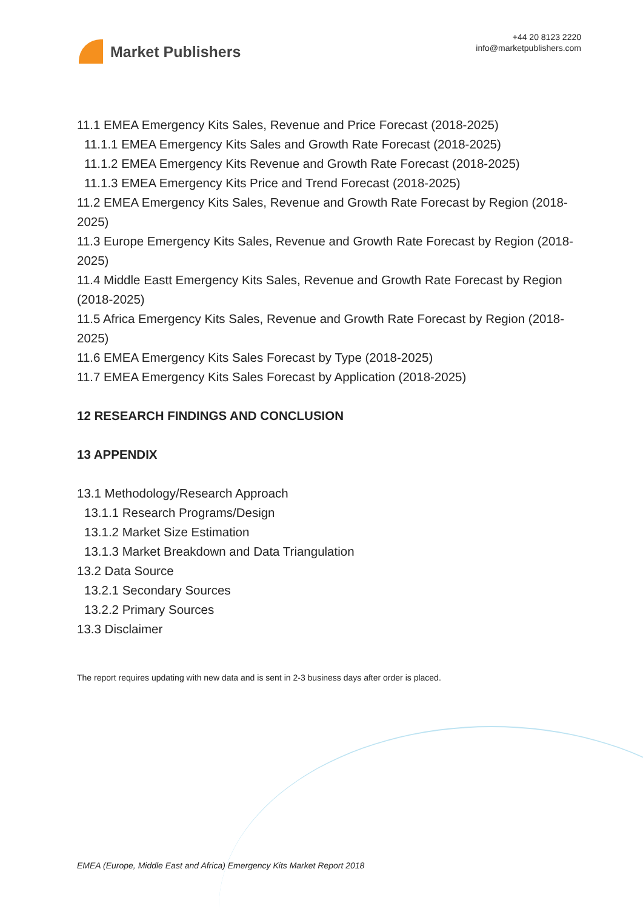Market Publishers
+44 20 8123 2220
info@marketpublishers.com
11.1 EMEA Emergency Kits Sales, Revenue and Price Forecast (2018-2025)
11.1.1 EMEA Emergency Kits Sales and Growth Rate Forecast (2018-2025)
11.1.2 EMEA Emergency Kits Revenue and Growth Rate Forecast (2018-2025)
11.1.3 EMEA Emergency Kits Price and Trend Forecast (2018-2025)
11.2 EMEA Emergency Kits Sales, Revenue and Growth Rate Forecast by Region (2018-2025)
11.3 Europe Emergency Kits Sales, Revenue and Growth Rate Forecast by Region (2018-2025)
11.4 Middle Eastt Emergency Kits Sales, Revenue and Growth Rate Forecast by Region (2018-2025)
11.5 Africa Emergency Kits Sales, Revenue and Growth Rate Forecast by Region (2018-2025)
11.6 EMEA Emergency Kits Sales Forecast by Type (2018-2025)
11.7 EMEA Emergency Kits Sales Forecast by Application (2018-2025)
12 RESEARCH FINDINGS AND CONCLUSION
13 APPENDIX
13.1 Methodology/Research Approach
13.1.1 Research Programs/Design
13.1.2 Market Size Estimation
13.1.3 Market Breakdown and Data Triangulation
13.2 Data Source
13.2.1 Secondary Sources
13.2.2 Primary Sources
13.3 Disclaimer
The report requires updating with new data and is sent in 2-3 business days after order is placed.
EMEA (Europe, Middle East and Africa) Emergency Kits Market Report 2018